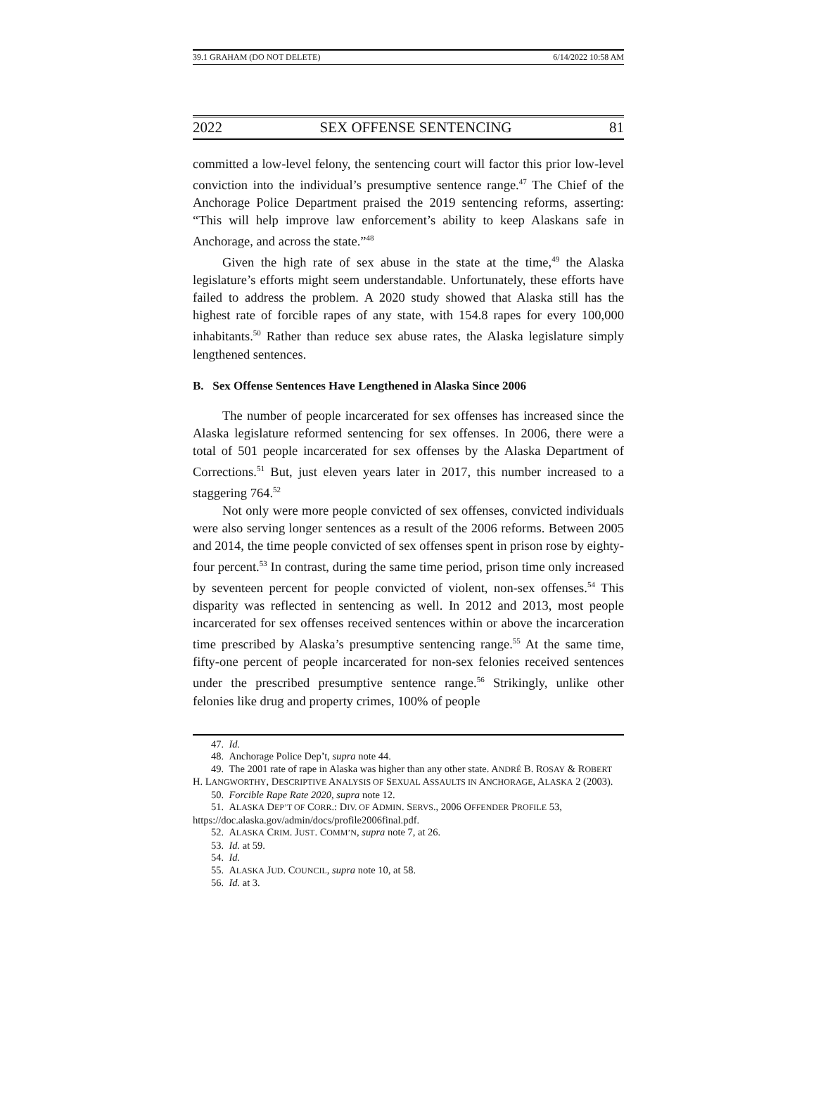39.1 GRAHAM (DO NOT DELETE) 6/14/2022 10:58 AM
2022 SEX OFFENSE SENTENCING 81
committed a low-level felony, the sentencing court will factor this prior low-level conviction into the individual’s presumptive sentence range.<sup>47</sup> The Chief of the Anchorage Police Department praised the 2019 sentencing reforms, asserting: “This will help improve law enforcement’s ability to keep Alaskans safe in Anchorage, and across the state.”<sup>48</sup>
Given the high rate of sex abuse in the state at the time,<sup>49</sup> the Alaska legislature’s efforts might seem understandable. Unfortunately, these efforts have failed to address the problem. A 2020 study showed that Alaska still has the highest rate of forcible rapes of any state, with 154.8 rapes for every 100,000 inhabitants.<sup>50</sup> Rather than reduce sex abuse rates, the Alaska legislature simply lengthened sentences.
B. Sex Offense Sentences Have Lengthened in Alaska Since 2006
The number of people incarcerated for sex offenses has increased since the Alaska legislature reformed sentencing for sex offenses. In 2006, there were a total of 501 people incarcerated for sex offenses by the Alaska Department of Corrections.<sup>51</sup> But, just eleven years later in 2017, this number increased to a staggering 764.<sup>52</sup>
Not only were more people convicted of sex offenses, convicted individuals were also serving longer sentences as a result of the 2006 reforms. Between 2005 and 2014, the time people convicted of sex offenses spent in prison rose by eighty-four percent.<sup>53</sup> In contrast, during the same time period, prison time only increased by seventeen percent for people convicted of violent, non-sex offenses.<sup>54</sup> This disparity was reflected in sentencing as well. In 2012 and 2013, most people incarcerated for sex offenses received sentences within or above the incarceration time prescribed by Alaska’s presumptive sentencing range.<sup>55</sup> At the same time, fifty-one percent of people incarcerated for non-sex felonies received sentences under the prescribed presumptive sentence range.<sup>56</sup> Strikingly, unlike other felonies like drug and property crimes, 100% of people
47. Id.
48. Anchorage Police Dep’t, supra note 44.
49. The 2001 rate of rape in Alaska was higher than any other state. ANDRÉ B. ROSAY & ROBERT H. LANGWORTHY, DESCRIPTIVE ANALYSIS OF SEXUAL ASSAULTS IN ANCHORAGE, ALASKA 2 (2003).
50. Forcible Rape Rate 2020, supra note 12.
51. ALASKA DEP’T OF CORR.: DIV. OF ADMIN. SERVS., 2006 OFFENDER PROFILE 53, https://doc.alaska.gov/admin/docs/profile2006final.pdf.
52. ALASKA CRIM. JUST. COMM’N, supra note 7, at 26.
53. Id. at 59.
54. Id.
55. ALASKA JUD. COUNCIL, supra note 10, at 58.
56. Id. at 3.